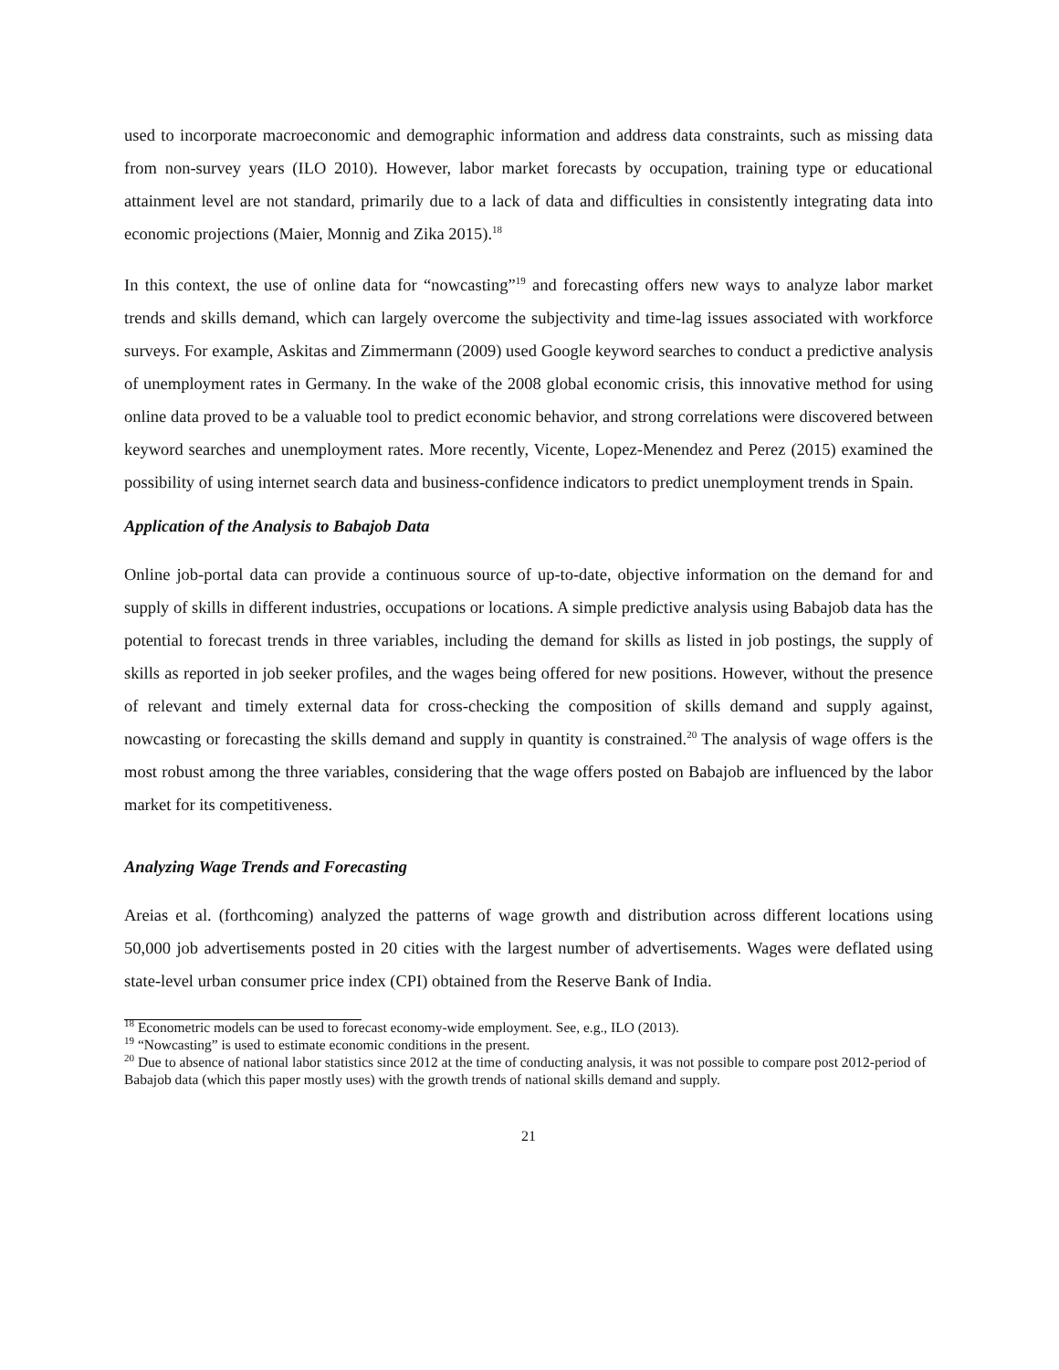used to incorporate macroeconomic and demographic information and address data constraints, such as missing data from non-survey years (ILO 2010). However, labor market forecasts by occupation, training type or educational attainment level are not standard, primarily due to a lack of data and difficulties in consistently integrating data into economic projections (Maier, Monnig and Zika 2015).<sup>18</sup>
In this context, the use of online data for “nowcasting”<sup>19</sup> and forecasting offers new ways to analyze labor market trends and skills demand, which can largely overcome the subjectivity and time-lag issues associated with workforce surveys. For example, Askitas and Zimmermann (2009) used Google keyword searches to conduct a predictive analysis of unemployment rates in Germany. In the wake of the 2008 global economic crisis, this innovative method for using online data proved to be a valuable tool to predict economic behavior, and strong correlations were discovered between keyword searches and unemployment rates. More recently, Vicente, Lopez-Menendez and Perez (2015) examined the possibility of using internet search data and business-confidence indicators to predict unemployment trends in Spain.
Application of the Analysis to Babajob Data
Online job-portal data can provide a continuous source of up-to-date, objective information on the demand for and supply of skills in different industries, occupations or locations. A simple predictive analysis using Babajob data has the potential to forecast trends in three variables, including the demand for skills as listed in job postings, the supply of skills as reported in job seeker profiles, and the wages being offered for new positions. However, without the presence of relevant and timely external data for cross-checking the composition of skills demand and supply against, nowcasting or forecasting the skills demand and supply in quantity is constrained.<sup>20</sup> The analysis of wage offers is the most robust among the three variables, considering that the wage offers posted on Babajob are influenced by the labor market for its competitiveness.
Analyzing Wage Trends and Forecasting
Areias et al. (forthcoming) analyzed the patterns of wage growth and distribution across different locations using 50,000 job advertisements posted in 20 cities with the largest number of advertisements. Wages were deflated using state-level urban consumer price index (CPI) obtained from the Reserve Bank of India.
<sup>18</sup> Econometric models can be used to forecast economy-wide employment. See, e.g., ILO (2013).
<sup>19</sup> “Nowcasting” is used to estimate economic conditions in the present.
<sup>20</sup> Due to absence of national labor statistics since 2012 at the time of conducting analysis, it was not possible to compare post 2012-period of Babajob data (which this paper mostly uses) with the growth trends of national skills demand and supply.
21